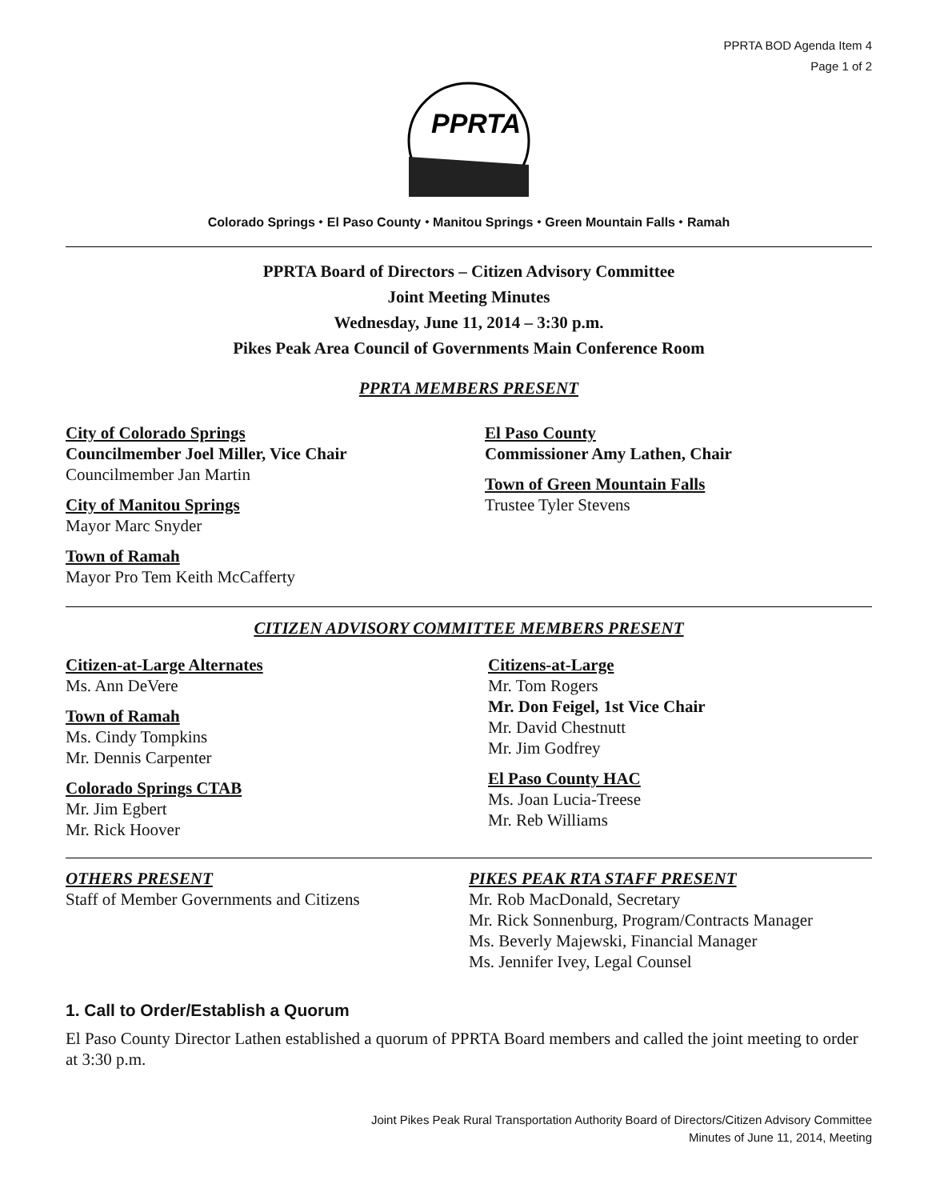PPRTA BOD Agenda Item 4
Page 1 of 2
PPRTA
Colorado Springs ⬩ El Paso County ⬩ Manitou Springs ⬩ Green Mountain Falls ⬩ Ramah
PPRTA Board of Directors – Citizen Advisory Committee
Joint Meeting Minutes
Wednesday, June 11, 2014 – 3:30 p.m.
Pikes Peak Area Council of Governments Main Conference Room
PPRTA MEMBERS PRESENT
City of Colorado Springs
Councilmember Joel Miller, Vice Chair
Councilmember Jan Martin
City of Manitou Springs
Mayor Marc Snyder
Town of Ramah
Mayor Pro Tem Keith McCafferty
El Paso County
Commissioner Amy Lathen, Chair
Town of Green Mountain Falls
Trustee Tyler Stevens
CITIZEN ADVISORY COMMITTEE MEMBERS PRESENT
Citizen-at-Large Alternates
Ms. Ann DeVere
Town of Ramah
Ms. Cindy Tompkins
Mr. Dennis Carpenter
Colorado Springs CTAB
Mr. Jim Egbert
Mr. Rick Hoover
Citizens-at-Large
Mr. Tom Rogers
Mr. Don Feigel, 1st Vice Chair
Mr. David Chestnutt
Mr. Jim Godfrey
El Paso County HAC
Ms. Joan Lucia-Treese
Mr. Reb Williams
OTHERS PRESENT
Staff of Member Governments and Citizens
PIKES PEAK RTA STAFF PRESENT
Mr. Rob MacDonald, Secretary
Mr. Rick Sonnenburg, Program/Contracts Manager
Ms. Beverly Majewski, Financial Manager
Ms. Jennifer Ivey, Legal Counsel
1. Call to Order/Establish a Quorum
El Paso County Director Lathen established a quorum of PPRTA Board members and called the joint meeting to order at 3:30 p.m.
Joint Pikes Peak Rural Transportation Authority Board of Directors/Citizen Advisory Committee
Minutes of June 11, 2014, Meeting